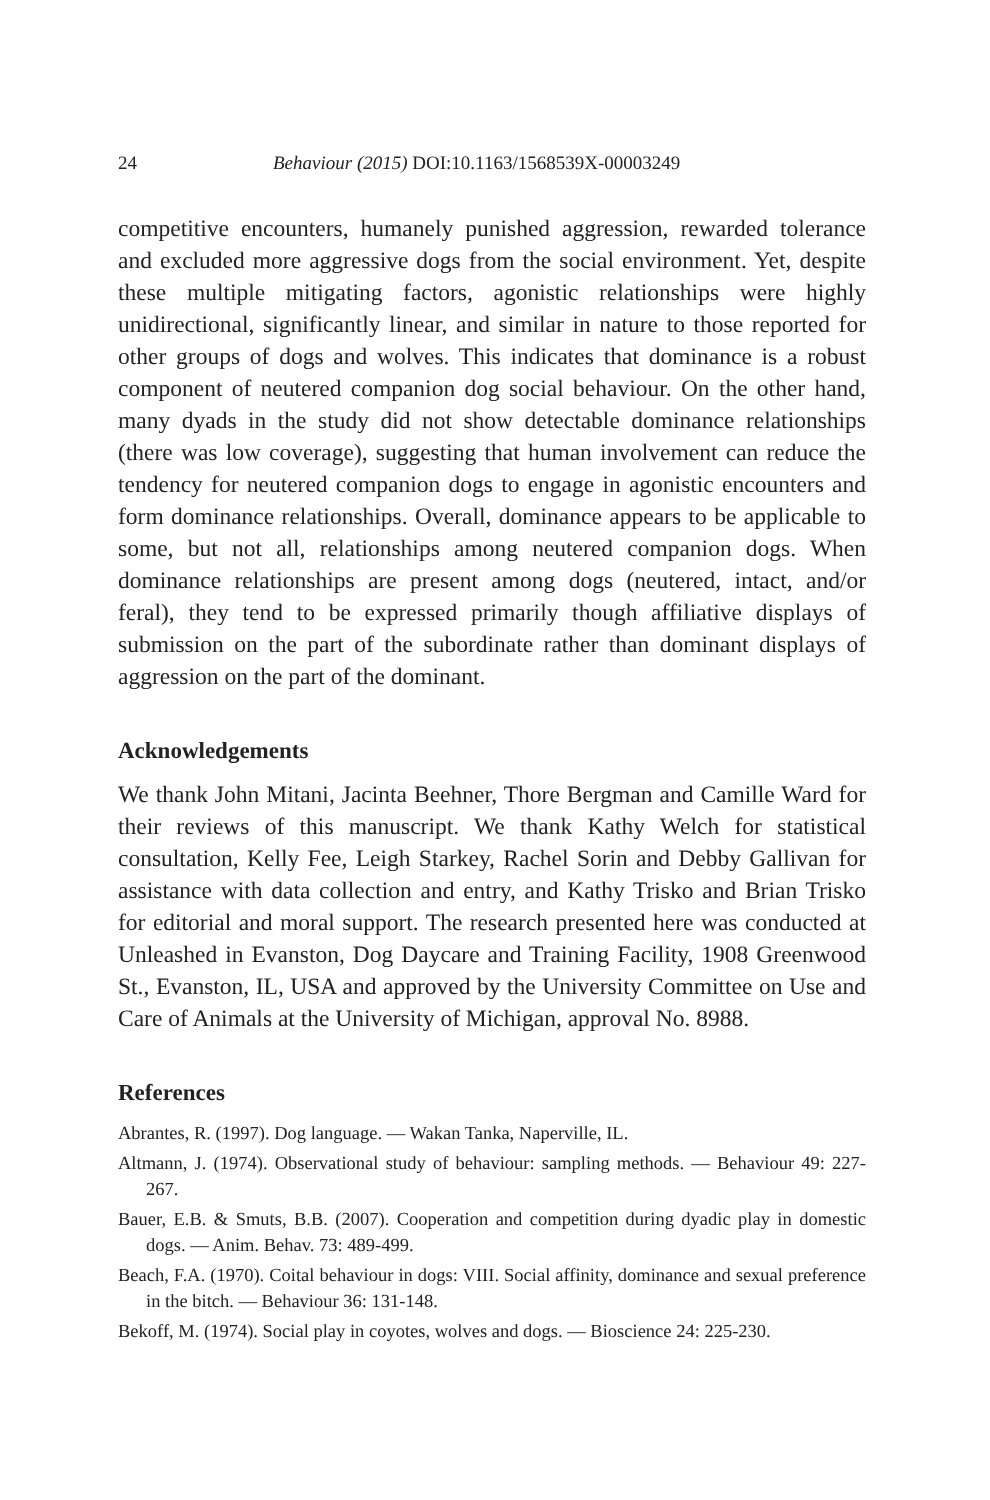24 Behaviour (2015) DOI:10.1163/1568539X-00003249
competitive encounters, humanely punished aggression, rewarded tolerance and excluded more aggressive dogs from the social environment. Yet, despite these multiple mitigating factors, agonistic relationships were highly unidirectional, significantly linear, and similar in nature to those reported for other groups of dogs and wolves. This indicates that dominance is a robust component of neutered companion dog social behaviour. On the other hand, many dyads in the study did not show detectable dominance relationships (there was low coverage), suggesting that human involvement can reduce the tendency for neutered companion dogs to engage in agonistic encounters and form dominance relationships. Overall, dominance appears to be applicable to some, but not all, relationships among neutered companion dogs. When dominance relationships are present among dogs (neutered, intact, and/or feral), they tend to be expressed primarily though affiliative displays of submission on the part of the subordinate rather than dominant displays of aggression on the part of the dominant.
Acknowledgements
We thank John Mitani, Jacinta Beehner, Thore Bergman and Camille Ward for their reviews of this manuscript. We thank Kathy Welch for statistical consultation, Kelly Fee, Leigh Starkey, Rachel Sorin and Debby Gallivan for assistance with data collection and entry, and Kathy Trisko and Brian Trisko for editorial and moral support. The research presented here was conducted at Unleashed in Evanston, Dog Daycare and Training Facility, 1908 Greenwood St., Evanston, IL, USA and approved by the University Committee on Use and Care of Animals at the University of Michigan, approval No. 8988.
References
Abrantes, R. (1997). Dog language. — Wakan Tanka, Naperville, IL.
Altmann, J. (1974). Observational study of behaviour: sampling methods. — Behaviour 49: 227-267.
Bauer, E.B. & Smuts, B.B. (2007). Cooperation and competition during dyadic play in domestic dogs. — Anim. Behav. 73: 489-499.
Beach, F.A. (1970). Coital behaviour in dogs: VIII. Social affinity, dominance and sexual preference in the bitch. — Behaviour 36: 131-148.
Bekoff, M. (1974). Social play in coyotes, wolves and dogs. — Bioscience 24: 225-230.